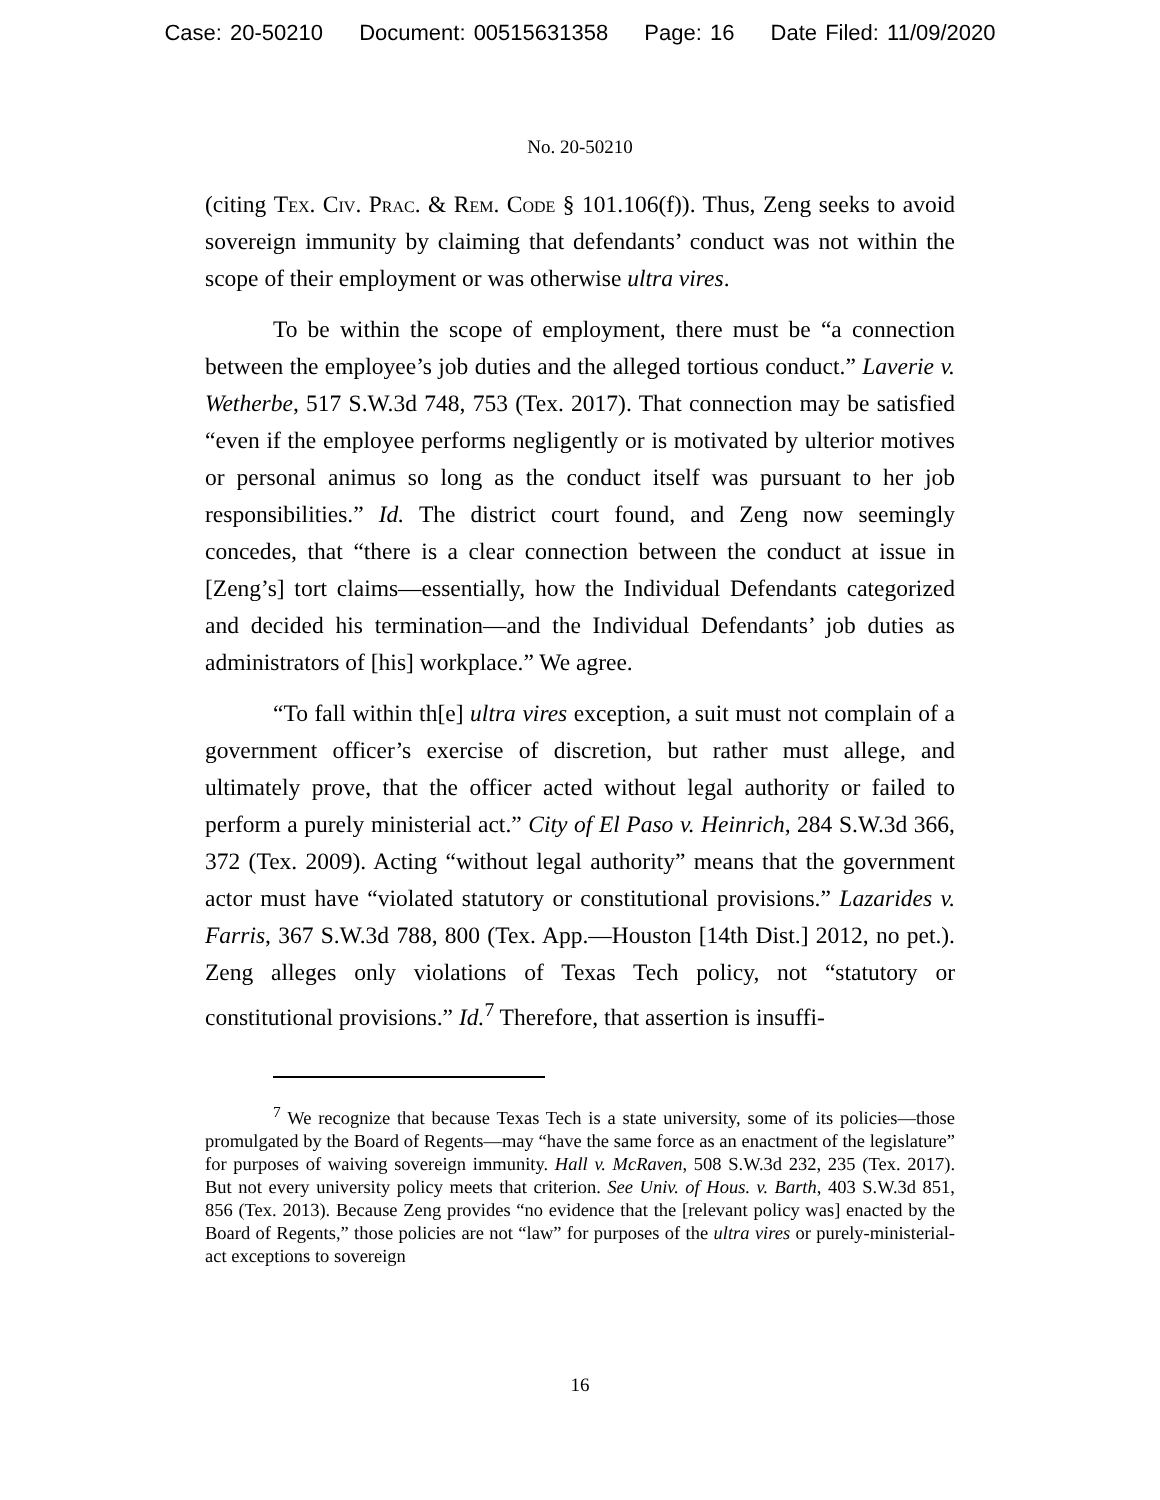Case: 20-50210 Document: 00515631358 Page: 16 Date Filed: 11/09/2020
No. 20-50210
(citing Tex. Civ. Prac. & Rem. Code § 101.106(f)). Thus, Zeng seeks to avoid sovereign immunity by claiming that defendants’ conduct was not within the scope of their employment or was otherwise ultra vires.
To be within the scope of employment, there must be “a connection between the employee’s job duties and the alleged tortious conduct.” Laverie v. Wetherbe, 517 S.W.3d 748, 753 (Tex. 2017). That connection may be satisfied “even if the employee performs negligently or is motivated by ulterior motives or personal animus so long as the conduct itself was pursuant to her job responsibilities.” Id. The district court found, and Zeng now seemingly concedes, that “there is a clear connection between the conduct at issue in [Zeng’s] tort claims—essentially, how the Individual Defendants categorized and decided his termination—and the Individual Defendants’ job duties as administrators of [his] workplace.” We agree.
“To fall within th[e] ultra vires exception, a suit must not complain of a government officer’s exercise of discretion, but rather must allege, and ultimately prove, that the officer acted without legal authority or failed to perform a purely ministerial act.” City of El Paso v. Heinrich, 284 S.W.3d 366, 372 (Tex. 2009). Acting “without legal authority” means that the government actor must have “violated statutory or constitutional provisions.” Lazarides v. Farris, 367 S.W.3d 788, 800 (Tex. App.—Houston [14th Dist.] 2012, no pet.). Zeng alleges only violations of Texas Tech policy, not “statutory or constitutional provisions.” Id.<sup>7</sup> Therefore, that assertion is insuffi-
<sup>7</sup> We recognize that because Texas Tech is a state university, some of its policies—those promulgated by the Board of Regents—may “have the same force as an enactment of the legislature” for purposes of waiving sovereign immunity. Hall v. McRaven, 508 S.W.3d 232, 235 (Tex. 2017). But not every university policy meets that criterion. See Univ. of Hous. v. Barth, 403 S.W.3d 851, 856 (Tex. 2013). Because Zeng provides “no evidence that the [relevant policy was] enacted by the Board of Regents,” those policies are not “law” for purposes of the ultra vires or purely-ministerial-act exceptions to sovereign
16